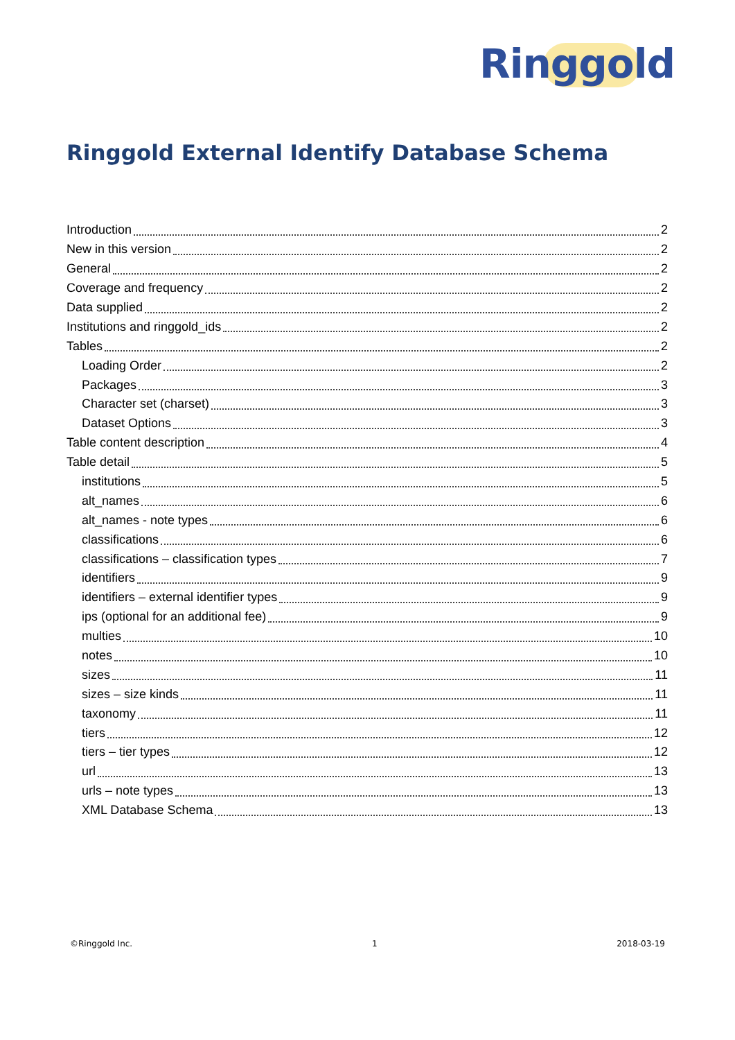Ringgold
Ringgold External Identify Database Schema
Introduction 2
New in this version 2
General 2
Coverage and frequency 2
Data supplied 2
Institutions and ringgold_ids 2
Tables 2
Loading Order 2
Packages 3
Character set (charset) 3
Dataset Options 3
Table content description 4
Table detail 5
institutions 5
alt_names 6
alt_names - note types 6
classifications 6
classifications – classification types 7
identifiers 9
identifiers – external identifier types 9
ips (optional for an additional fee) 9
multies 10
notes 10
sizes 11
sizes – size kinds 11
taxonomy 11
tiers 12
tiers – tier types 12
url 13
urls – note types 13
XML Database Schema 13
©Ringgold Inc. 1 2018-03-19